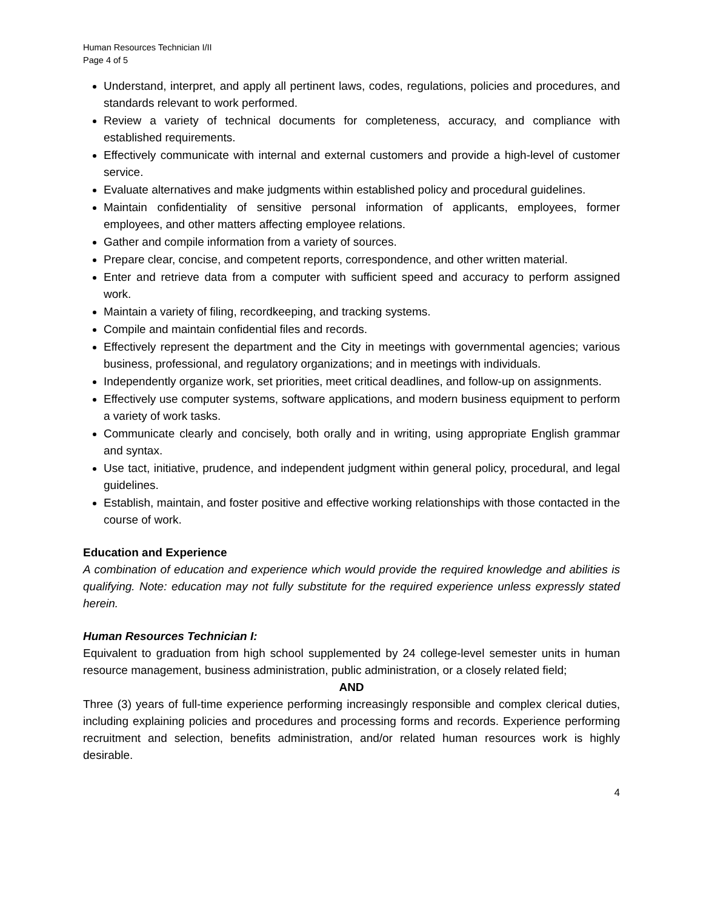Human Resources Technician I/II
Page 4 of 5
Understand, interpret, and apply all pertinent laws, codes, regulations, policies and procedures, and standards relevant to work performed.
Review a variety of technical documents for completeness, accuracy, and compliance with established requirements.
Effectively communicate with internal and external customers and provide a high-level of customer service.
Evaluate alternatives and make judgments within established policy and procedural guidelines.
Maintain confidentiality of sensitive personal information of applicants, employees, former employees, and other matters affecting employee relations.
Gather and compile information from a variety of sources.
Prepare clear, concise, and competent reports, correspondence, and other written material.
Enter and retrieve data from a computer with sufficient speed and accuracy to perform assigned work.
Maintain a variety of filing, recordkeeping, and tracking systems.
Compile and maintain confidential files and records.
Effectively represent the department and the City in meetings with governmental agencies; various business, professional, and regulatory organizations; and in meetings with individuals.
Independently organize work, set priorities, meet critical deadlines, and follow-up on assignments.
Effectively use computer systems, software applications, and modern business equipment to perform a variety of work tasks.
Communicate clearly and concisely, both orally and in writing, using appropriate English grammar and syntax.
Use tact, initiative, prudence, and independent judgment within general policy, procedural, and legal guidelines.
Establish, maintain, and foster positive and effective working relationships with those contacted in the course of work.
Education and Experience
A combination of education and experience which would provide the required knowledge and abilities is qualifying. Note: education may not fully substitute for the required experience unless expressly stated herein.
Human Resources Technician I:
Equivalent to graduation from high school supplemented by 24 college-level semester units in human resource management, business administration, public administration, or a closely related field;
AND
Three (3) years of full-time experience performing increasingly responsible and complex clerical duties, including explaining policies and procedures and processing forms and records. Experience performing recruitment and selection, benefits administration, and/or related human resources work is highly desirable.
4